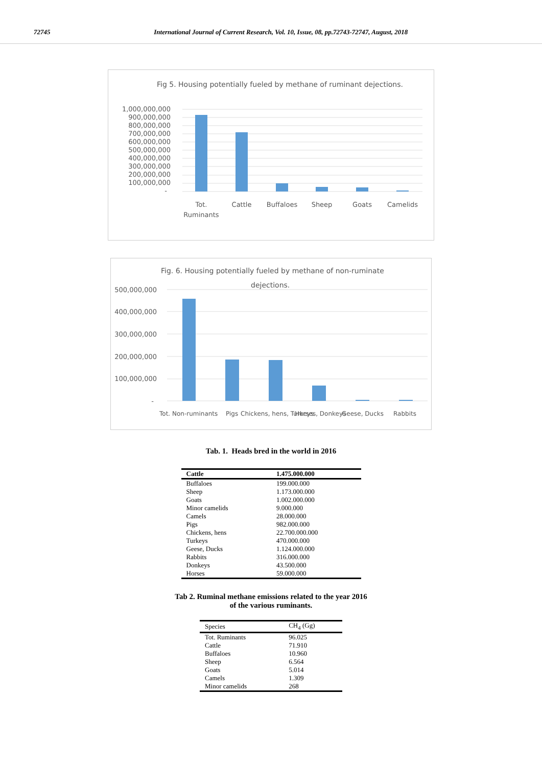72745 International Journal of Current Research, Vol. 10, Issue, 08, pp.72743-72747, August, 2018
Fig 5. Housing potentially fueled by methane of ruminant dejections.
1,000,000,000
900,000,000
800,000,000
700,000,000
600,000,000
500,000,000
400,000,000
300,000,000
200,000,000
100,000,000
-
Tot.
Ruminants
Cattle
Buffaloes
Sheep
Goats
Camelids
Fig. 6. Housing potentially fueled by methane of non-ruminate
dejections.
500,000,000
400,000,000
300,000,000
200,000,000
100,000,000
-
Tot. Non-ruminants
Pigs
Chickens, hens, Turkeys
Horses, Donkeys
Geese, Ducks
Rabbits
Tab. 1. Heads bred in the world in 2016
| Cattle | 1.475.000.000 |
| --- | --- |
| Buffaloes | 199.000.000 |
| Sheep | 1.173.000.000 |
| Goats | 1.002.000.000 |
| Minor camelids | 9.000.000 |
| Camels | 28.000.000 |
| Pigs | 982.000.000 |
| Chickens, hens | 22.700.000.000 |
| Turkeys | 470.000.000 |
| Geese, Ducks | 1.124.000.000 |
| Rabbits | 316.000.000 |
| Donkeys | 43.500.000 |
| Horses | 59.000.000 |
Tab 2. Ruminal methane emissions related to the year 2016
of the various ruminants.
| Species | CH<sub>4</sub> (Gg) |
| --- | --- |
| Tot. Ruminants | 96.025 |
| Cattle | 71.910 |
| Buffaloes | 10.960 |
| Sheep | 6.564 |
| Goats | 5.014 |
| Camels | 1.309 |
| Minor camelids | 268 |